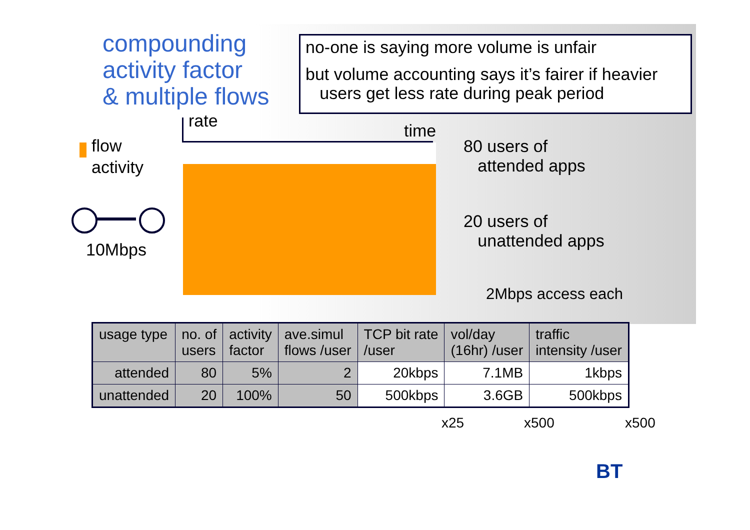compounding
activity factor
& multiple flows
no-one is saying more volume is unfair
but volume accounting says it’s fairer if heavier
users get less rate during peak period
rate time
flow
activity
10Mbps
80 users of
attended apps
20 users of
unattended apps
2Mbps access each
| usage type | no. of users | activity factor | ave.simul flows /user | TCP bit rate /user | vol/day (16hr) /user | traffic intensity /user |
| --- | --- | --- | --- | --- | --- | --- |
| attended | 80 | 5% | 2 | 20kbps | 7.1MB | 1kbps |
| unattended | 20 | 100% | 50 | 500kbps | 3.6GB | 500kbps |
x25 x500 x500
BT